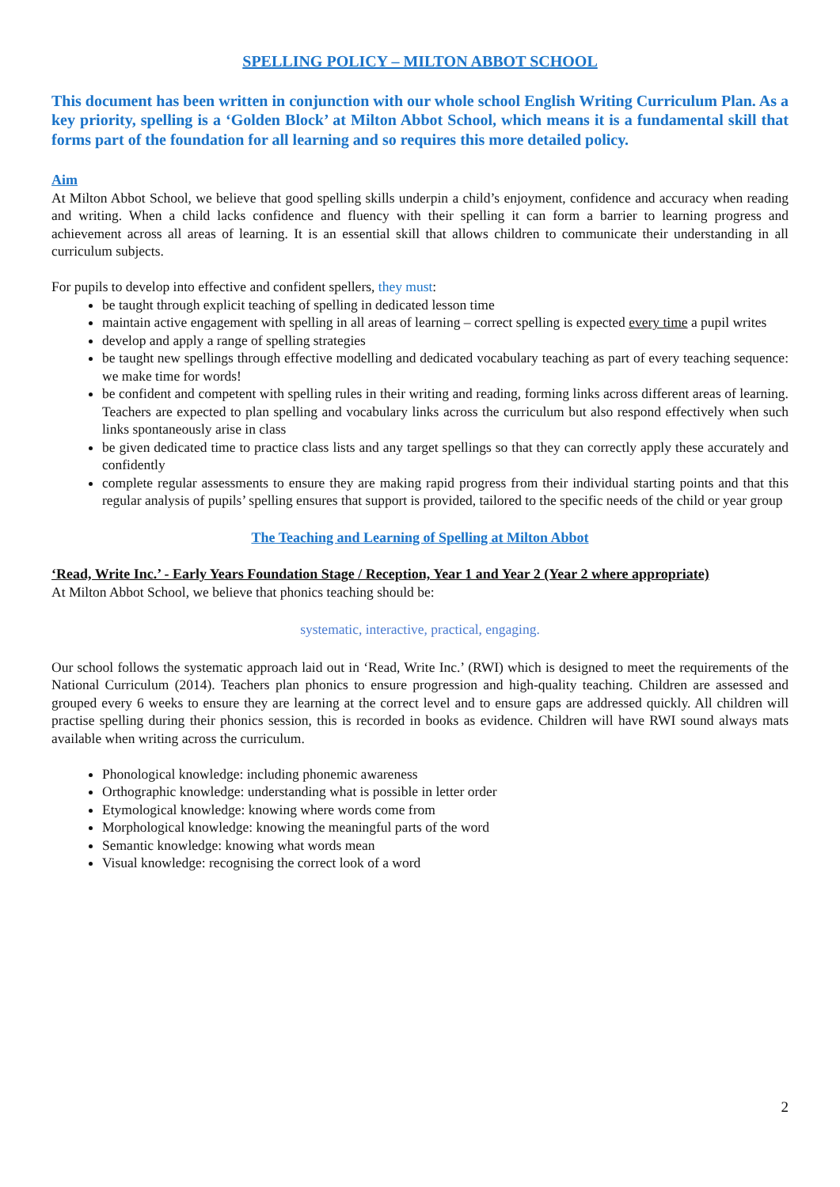SPELLING POLICY – MILTON ABBOT SCHOOL
This document has been written in conjunction with our whole school English Writing Curriculum Plan. As a key priority, spelling is a ‘Golden Block’ at Milton Abbot School, which means it is a fundamental skill that forms part of the foundation for all learning and so requires this more detailed policy.
Aim
At Milton Abbot School, we believe that good spelling skills underpin a child’s enjoyment, confidence and accuracy when reading and writing. When a child lacks confidence and fluency with their spelling it can form a barrier to learning progress and achievement across all areas of learning. It is an essential skill that allows children to communicate their understanding in all curriculum subjects.
For pupils to develop into effective and confident spellers, they must:
be taught through explicit teaching of spelling in dedicated lesson time
maintain active engagement with spelling in all areas of learning – correct spelling is expected every time a pupil writes
develop and apply a range of spelling strategies
be taught new spellings through effective modelling and dedicated vocabulary teaching as part of every teaching sequence: we make time for words!
be confident and competent with spelling rules in their writing and reading, forming links across different areas of learning. Teachers are expected to plan spelling and vocabulary links across the curriculum but also respond effectively when such links spontaneously arise in class
be given dedicated time to practice class lists and any target spellings so that they can correctly apply these accurately and confidently
complete regular assessments to ensure they are making rapid progress from their individual starting points and that this regular analysis of pupils’ spelling ensures that support is provided, tailored to the specific needs of the child or year group
The Teaching and Learning of Spelling at Milton Abbot
‘Read, Write Inc.’ - Early Years Foundation Stage / Reception, Year 1 and Year 2 (Year 2 where appropriate)
At Milton Abbot School, we believe that phonics teaching should be:
systematic, interactive, practical, engaging.
Our school follows the systematic approach laid out in ‘Read, Write Inc.’ (RWI) which is designed to meet the requirements of the National Curriculum (2014). Teachers plan phonics to ensure progression and high-quality teaching. Children are assessed and grouped every 6 weeks to ensure they are learning at the correct level and to ensure gaps are addressed quickly. All children will practise spelling during their phonics session, this is recorded in books as evidence. Children will have RWI sound always mats available when writing across the curriculum.
Phonological knowledge: including phonemic awareness
Orthographic knowledge: understanding what is possible in letter order
Etymological knowledge: knowing where words come from
Morphological knowledge: knowing the meaningful parts of the word
Semantic knowledge: knowing what words mean
Visual knowledge: recognising the correct look of a word
2